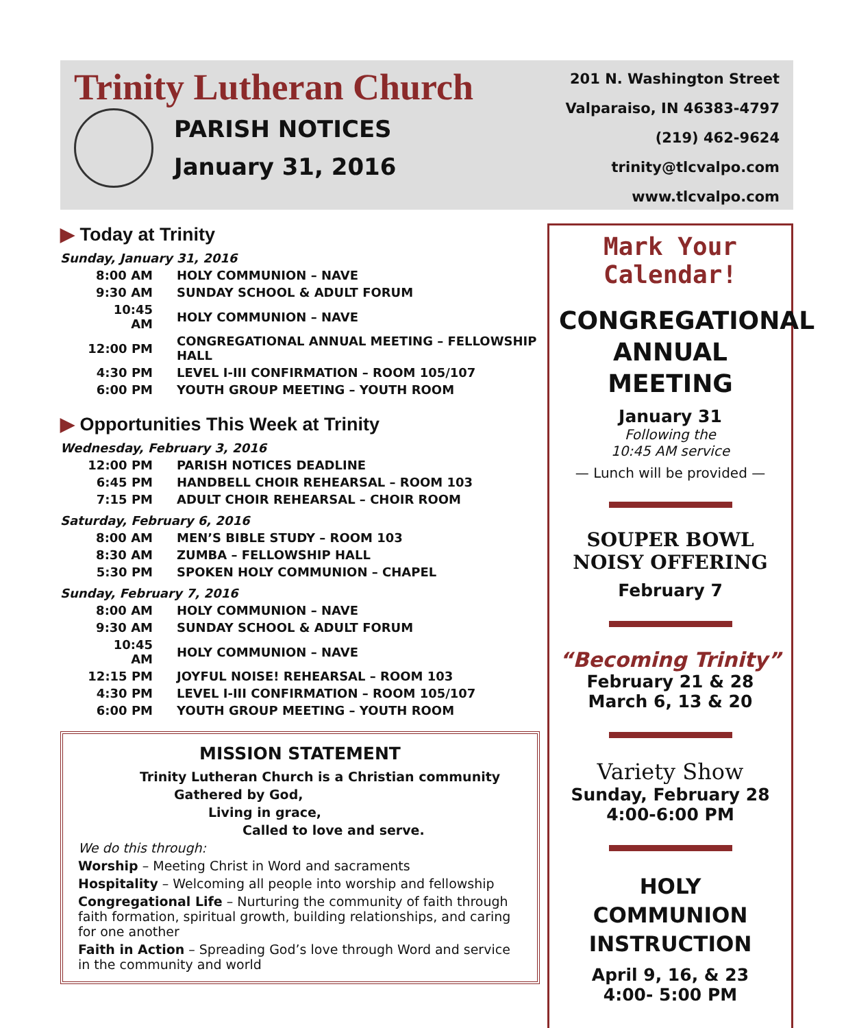Trinity Lutheran Church
PARISH NOTICES
January 31, 2016
201 N. Washington Street
Valparaiso, IN 46383-4797
(219) 462-9624
trinity@tlcvalpo.com
www.tlcvalpo.com
▶ Today at Trinity
Sunday, January 31, 2016
| 8:00 AM | HOLY COMMUNION – NAVE |
| 9:30 AM | SUNDAY SCHOOL & ADULT FORUM |
| 10:45 AM | HOLY COMMUNION – NAVE |
| 12:00 PM | CONGREGATIONAL ANNUAL MEETING – FELLOWSHIP HALL |
| 4:30 PM | LEVEL I-III CONFIRMATION – ROOM 105/107 |
| 6:00 PM | YOUTH GROUP MEETING – YOUTH ROOM |
▶ Opportunities This Week at Trinity
Wednesday, February 3, 2016
| 12:00 PM | PARISH NOTICES DEADLINE |
| 6:45 PM | HANDBELL CHOIR REHEARSAL – ROOM 103 |
| 7:15 PM | ADULT CHOIR REHEARSAL – CHOIR ROOM |
Saturday, February 6, 2016
| 8:00 AM | MEN’S BIBLE STUDY – ROOM 103 |
| 8:30 AM | ZUMBA – FELLOWSHIP HALL |
| 5:30 PM | SPOKEN HOLY COMMUNION – CHAPEL |
Sunday, February 7, 2016
| 8:00 AM | HOLY COMMUNION – NAVE |
| 9:30 AM | SUNDAY SCHOOL & ADULT FORUM |
| 10:45 AM | HOLY COMMUNION – NAVE |
| 12:15 PM | JOYFUL NOISE! REHEARSAL – ROOM 103 |
| 4:30 PM | LEVEL I-III CONFIRMATION – ROOM 105/107 |
| 6:00 PM | YOUTH GROUP MEETING – YOUTH ROOM |
MISSION STATEMENT
Trinity Lutheran Church is a Christian community
Gathered by God,
Living in grace,
Called to love and serve.
We do this through:
Worship – Meeting Christ in Word and sacraments
Hospitality – Welcoming all people into worship and fellowship
Congregational Life – Nurturing the community of faith through faith formation, spiritual growth, building relationships, and caring for one another
Faith in Action – Spreading God’s love through Word and service in the community and world
Mark Your Calendar!
CONGREGATIONAL
ANNUAL MEETING
January 31
Following the
10:45 AM service
— Lunch will be provided —
SOUPER BOWL
NOISY OFFERING
February 7
“Becoming Trinity”
February 21 & 28
March 6, 13 & 20
Variety Show
Sunday, February 28
4:00-6:00 PM
HOLY COMMUNION
INSTRUCTION
April 9, 16, & 23
4:00- 5:00 PM